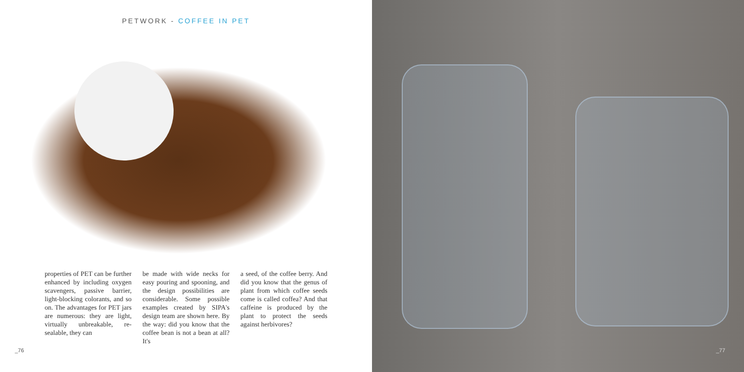PETWORK - COFFEE IN PET
properties of PET can be further enhanced by including oxygen scavengers, passive barrier, light-blocking colorants, and so on. The advantages for PET jars are numerous: they are light, virtually unbreakable, re-sealable, they can
be made with wide necks for easy pouring and spooning, and the design possibilities are considerable. Some possible examples created by SIPA's design team are shown here. By the way: did you know that the coffee bean is not a bean at all? It's
a seed, of the coffee berry. And did you know that the genus of plant from which coffee seeds come is called coffea? And that caffeine is produced by the plant to protect the seeds against herbivores?
_76
_77